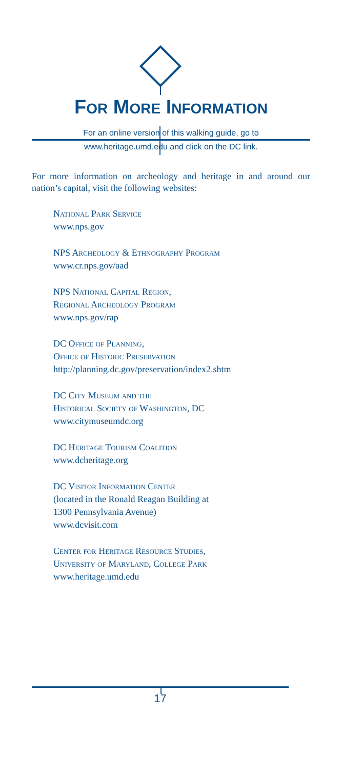FOR MORE INFORMATION
For an online version of this walking guide, go to
www.heritage.umd.edu and click on the DC link.
For more information on archeology and heritage in and around our nation’s capital, visit the following websites:
National Park Service
www.nps.gov
NPS Archeology & Ethnography Program
www.cr.nps.gov/aad
NPS National Capital Region,
Regional Archeology Program
www.nps.gov/rap
DC Office of Planning,
Office of Historic Preservation
http://planning.dc.gov/preservation/index2.shtm
DC City Museum and the
Historical Society of Washington, DC
www.citymuseumdc.org
DC Heritage Tourism Coalition
www.dcheritage.org
DC Visitor Information Center
(located in the Ronald Reagan Building at
1300 Pennsylvania Avenue)
www.dcvisit.com
Center for Heritage Resource Studies,
University of Maryland, College Park
www.heritage.umd.edu
17